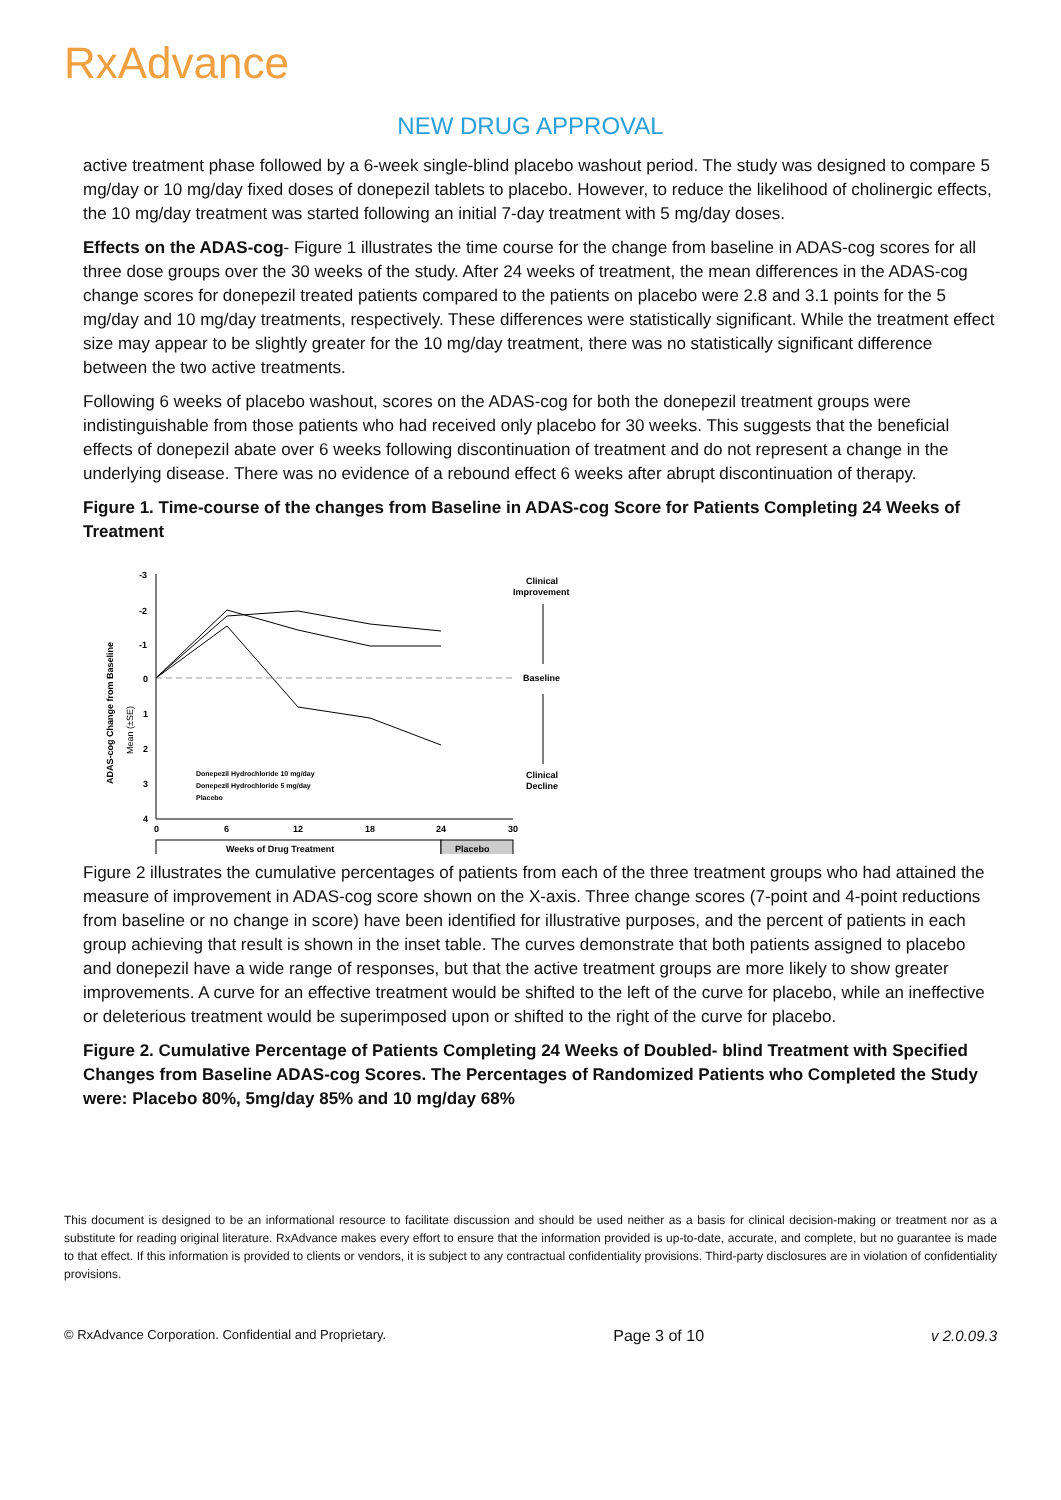RxAdvance
NEW DRUG APPROVAL
active treatment phase followed by a 6-week single-blind placebo washout period. The study was designed to compare 5 mg/day or 10 mg/day fixed doses of donepezil tablets to placebo. However, to reduce the likelihood of cholinergic effects, the 10 mg/day treatment was started following an initial 7-day treatment with 5 mg/day doses.
Effects on the ADAS-cog- Figure 1 illustrates the time course for the change from baseline in ADAS-cog scores for all three dose groups over the 30 weeks of the study. After 24 weeks of treatment, the mean differences in the ADAS-cog change scores for donepezil treated patients compared to the patients on placebo were 2.8 and 3.1 points for the 5 mg/day and 10 mg/day treatments, respectively. These differences were statistically significant. While the treatment effect size may appear to be slightly greater for the 10 mg/day treatment, there was no statistically significant difference between the two active treatments.
Following 6 weeks of placebo washout, scores on the ADAS-cog for both the donepezil treatment groups were indistinguishable from those patients who had received only placebo for 30 weeks. This suggests that the beneficial effects of donepezil abate over 6 weeks following discontinuation of treatment and do not represent a change in the underlying disease. There was no evidence of a rebound effect 6 weeks after abrupt discontinuation of therapy.
Figure 1. Time-course of the changes from Baseline in ADAS-cog Score for Patients Completing 24 Weeks of Treatment
ADAS-cog Change from Baseline
Mean (±SE)
-3
-2
-1
0
1
2
3
4
0
6
12
18
24
30
Weeks of Drug Treatment
Placebo
Clinical
Improvement
Baseline
Clinical
Decline
Donepezil Hydrochloride 10 mg/day
Donepezil Hydrochloride 5 mg/day
Placebo
Figure 2 illustrates the cumulative percentages of patients from each of the three treatment groups who had attained the measure of improvement in ADAS-cog score shown on the X-axis. Three change scores (7-point and 4-point reductions from baseline or no change in score) have been identified for illustrative purposes, and the percent of patients in each group achieving that result is shown in the inset table. The curves demonstrate that both patients assigned to placebo and donepezil have a wide range of responses, but that the active treatment groups are more likely to show greater improvements. A curve for an effective treatment would be shifted to the left of the curve for placebo, while an ineffective or deleterious treatment would be superimposed upon or shifted to the right of the curve for placebo.
Figure 2. Cumulative Percentage of Patients Completing 24 Weeks of Doubled- blind Treatment with Specified Changes from Baseline ADAS-cog Scores. The Percentages of Randomized Patients who Completed the Study were: Placebo 80%, 5mg/day 85% and 10 mg/day 68%
This document is designed to be an informational resource to facilitate discussion and should be used neither as a basis for clinical decision-making or treatment nor as a substitute for reading original literature. RxAdvance makes every effort to ensure that the information provided is up-to-date, accurate, and complete, but no guarantee is made to that effect. If this information is provided to clients or vendors, it is subject to any contractual confidentiality provisions. Third-party disclosures are in violation of confidentiality provisions.
© RxAdvance Corporation. Confidential and Proprietary. Page 3 of 10 v 2.0.09.3